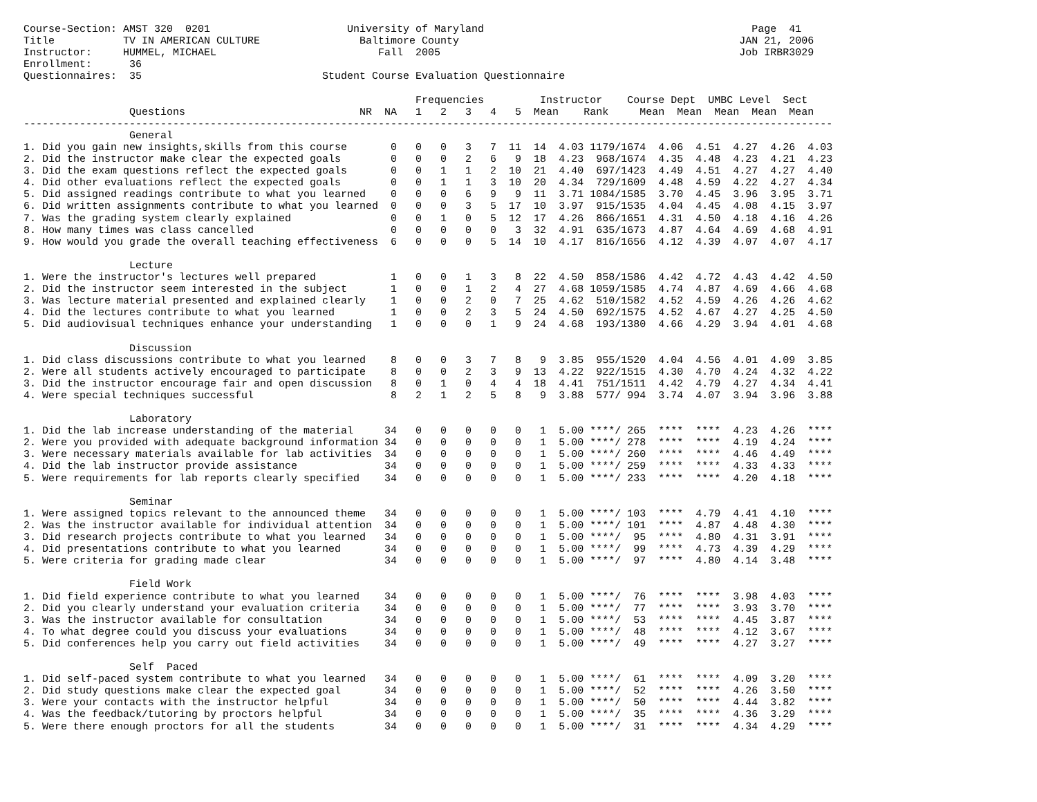Course-Section: AMST 320  0201                      University of Maryland                                           Page  41
Title           TV IN AMERICAN CULTURE                Baltimore County                                             JAN 21, 2006
Instructor:     HUMMEL, MICHAEL                          Fall  2005                                                Job IRBR3029
Enrollment:      36
Questionnaires:  35                             Student Course Evaluation Questionnaire

                                                               Frequencies         Instructor    Course Dept  UMBC Level  Sect
                 Questions                            NR  NA   1   2   3   4   5  Mean    Rank     Mean  Mean  Mean  Mean  Mean
----------------------------------------------------------------------------------------------------------------------------------
                 General
1. Did you gain new insights,skills from this course       0   0   0   3   7  11  14  4.03 1179/1674  4.06  4.51  4.27  4.26  4.03
2. Did the instructor make clear the expected goals        0   0   0   2   6   9  18  4.23  968/1674  4.35  4.48  4.23  4.21  4.23
3. Did the exam questions reflect the expected goals       0   0   1   1   2  10  21  4.40  697/1423  4.49  4.51  4.27  4.27  4.40
4. Did other evaluations reflect the expected goals        0   0   1   1   3  10  20  4.34  729/1609  4.48  4.59  4.22  4.27  4.34
5. Did assigned readings contribute to what you learned    0   0   0   6   9   9  11  3.71 1084/1585  3.70  4.45  3.96  3.95  3.71
6. Did written assignments contribute to what you learned  0   0   0   3   5  17  10  3.97  915/1535  4.04  4.45  4.08  4.15  3.97
7. Was the grading system clearly explained                0   0   1   0   5  12  17  4.26  866/1651  4.31  4.50  4.18  4.16  4.26
8. How many times was class cancelled                      0   0   0   0   0   3  32  4.91  635/1673  4.87  4.64  4.69  4.68  4.91
9. How would you grade the overall teaching effectiveness  6   0   0   0   5  14  10  4.17  816/1656  4.12  4.39  4.07  4.07  4.17

                 Lecture
1. Were the instructor's lectures well prepared            1   0   0   1   3   8  22  4.50  858/1586  4.42  4.72  4.43  4.42  4.50
2. Did the instructor seem interested in the subject       1   0   0   1   2   4  27  4.68 1059/1585  4.74  4.87  4.69  4.66  4.68
3. Was lecture material presented and explained clearly    1   0   0   2   0   7  25  4.62  510/1582  4.52  4.59  4.26  4.26  4.62
4. Did the lectures contribute to what you learned         1   0   0   2   3   5  24  4.50  692/1575  4.52  4.67  4.27  4.25  4.50
5. Did audiovisual techniques enhance your understanding   1   0   0   0   1   9  24  4.68  193/1380  4.66  4.29  3.94  4.01  4.68

                 Discussion
1. Did class discussions contribute to what you learned    8   0   0   3   7   8   9  3.85  955/1520  4.04  4.56  4.01  4.09  3.85
2. Were all students actively encouraged to participate    8   0   0   2   3   9  13  4.22  922/1515  4.30  4.70  4.24  4.32  4.22
3. Did the instructor encourage fair and open discussion   8   0   1   0   4   4  18  4.41  751/1511  4.42  4.79  4.27  4.34  4.41
4. Were special techniques successful                      8   2   1   2   5   8   9  3.88  577/ 994  3.74  4.07  3.94  3.96  3.88

                 Laboratory
1. Did the lab increase understanding of the material     34   0   0   0   0   0   1  5.00 ****/ 265  ****  ****  4.23  4.26  ****
2. Were you provided with adequate background information 34   0   0   0   0   0   1  5.00 ****/ 278  ****  ****  4.19  4.24  ****
3. Were necessary materials available for lab activities  34   0   0   0   0   0   1  5.00 ****/ 260  ****  ****  4.46  4.49  ****
4. Did the lab instructor provide assistance              34   0   0   0   0   0   1  5.00 ****/ 259  ****  ****  4.33  4.33  ****
5. Were requirements for lab reports clearly specified    34   0   0   0   0   0   1  5.00 ****/ 233  ****  ****  4.20  4.18  ****

                 Seminar
1. Were assigned topics relevant to the announced theme   34   0   0   0   0   0   1  5.00 ****/ 103  ****  4.79  4.41  4.10  ****
2. Was the instructor available for individual attention  34   0   0   0   0   0   1  5.00 ****/ 101  ****  4.87  4.48  4.30  ****
3. Did research projects contribute to what you learned   34   0   0   0   0   0   1  5.00 ****/  95  ****  4.80  4.31  3.91  ****
4. Did presentations contribute to what you learned       34   0   0   0   0   0   1  5.00 ****/  99  ****  4.73  4.39  4.29  ****
5. Were criteria for grading made clear                   34   0   0   0   0   0   1  5.00 ****/  97  ****  4.80  4.14  3.48  ****

                 Field Work
1. Did field experience contribute to what you learned    34   0   0   0   0   0   1  5.00 ****/  76  ****  ****  3.98  4.03  ****
2. Did you clearly understand your evaluation criteria    34   0   0   0   0   0   1  5.00 ****/  77  ****  ****  3.93  3.70  ****
3. Was the instructor available for consultation          34   0   0   0   0   0   1  5.00 ****/  53  ****  ****  4.45  3.87  ****
4. To what degree could you discuss your evaluations      34   0   0   0   0   0   1  5.00 ****/  48  ****  ****  4.12  3.67  ****
5. Did conferences help you carry out field activities    34   0   0   0   0   0   1  5.00 ****/  49  ****  ****  4.27  3.27  ****

                 Self  Paced
1. Did self-paced system contribute to what you learned   34   0   0   0   0   0   1  5.00 ****/  61  ****  ****  4.09  3.20  ****
2. Did study questions make clear the expected goal       34   0   0   0   0   0   1  5.00 ****/  52  ****  ****  4.26  3.50  ****
3. Were your contacts with the instructor helpful         34   0   0   0   0   0   1  5.00 ****/  50  ****  ****  4.44  3.82  ****
4. Was the feedback/tutoring by proctors helpful          34   0   0   0   0   0   1  5.00 ****/  35  ****  ****  4.36  3.29  ****
5. Were there enough proctors for all the students        34   0   0   0   0   0   1  5.00 ****/  31  ****  ****  4.34  4.29  ****